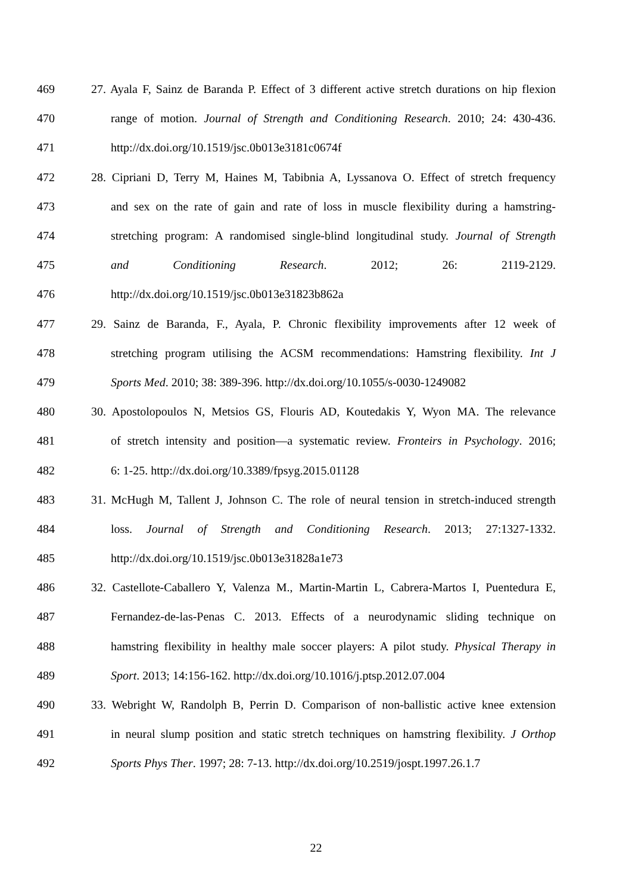469 27. Ayala F, Sainz de Baranda P. Effect of 3 different active stretch durations on hip flexion
470 range of motion. Journal of Strength and Conditioning Research. 2010; 24: 430-436.
471 http://dx.doi.org/10.1519/jsc.0b013e3181c0674f
472 28. Cipriani D, Terry M, Haines M, Tabibnia A, Lyssanova O. Effect of stretch frequency
473 and sex on the rate of gain and rate of loss in muscle flexibility during a hamstring-
474 stretching program: A randomised single-blind longitudinal study. Journal of Strength
475 and Conditioning Research. 2012; 26: 2119-2129.
476 http://dx.doi.org/10.1519/jsc.0b013e31823b862a
477 29. Sainz de Baranda, F., Ayala, P. Chronic flexibility improvements after 12 week of
478 stretching program utilising the ACSM recommendations: Hamstring flexibility. Int J
479 Sports Med. 2010; 38: 389-396. http://dx.doi.org/10.1055/s-0030-1249082
480 30. Apostolopoulos N, Metsios GS, Flouris AD, Koutedakis Y, Wyon MA. The relevance
481 of stretch intensity and position—a systematic review. Fronteirs in Psychology. 2016;
482 6: 1-25. http://dx.doi.org/10.3389/fpsyg.2015.01128
483 31. McHugh M, Tallent J, Johnson C. The role of neural tension in stretch-induced strength
484 loss. Journal of Strength and Conditioning Research. 2013; 27:1327-1332.
485 http://dx.doi.org/10.1519/jsc.0b013e31828a1e73
486 32. Castellote-Caballero Y, Valenza M., Martin-Martin L, Cabrera-Martos I, Puentedura E,
487 Fernandez-de-las-Penas C. 2013. Effects of a neurodynamic sliding technique on
488 hamstring flexibility in healthy male soccer players: A pilot study. Physical Therapy in
489 Sport. 2013; 14:156-162. http://dx.doi.org/10.1016/j.ptsp.2012.07.004
490 33. Webright W, Randolph B, Perrin D. Comparison of non-ballistic active knee extension
491 in neural slump position and static stretch techniques on hamstring flexibility. J Orthop
492 Sports Phys Ther. 1997; 28: 7-13. http://dx.doi.org/10.2519/jospt.1997.26.1.7
22